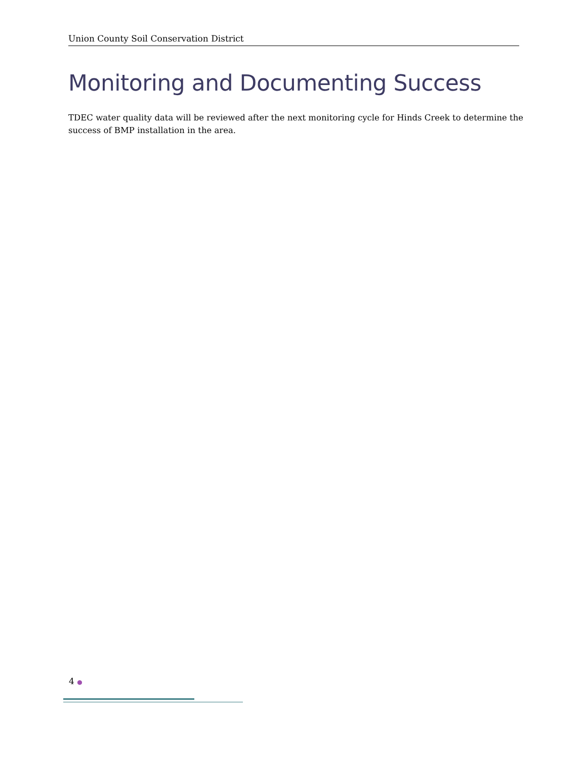Union County Soil Conservation District
Monitoring and Documenting Success
TDEC water quality data will be reviewed after the next monitoring cycle for Hinds Creek to determine the success of BMP installation in the area.
4 ●